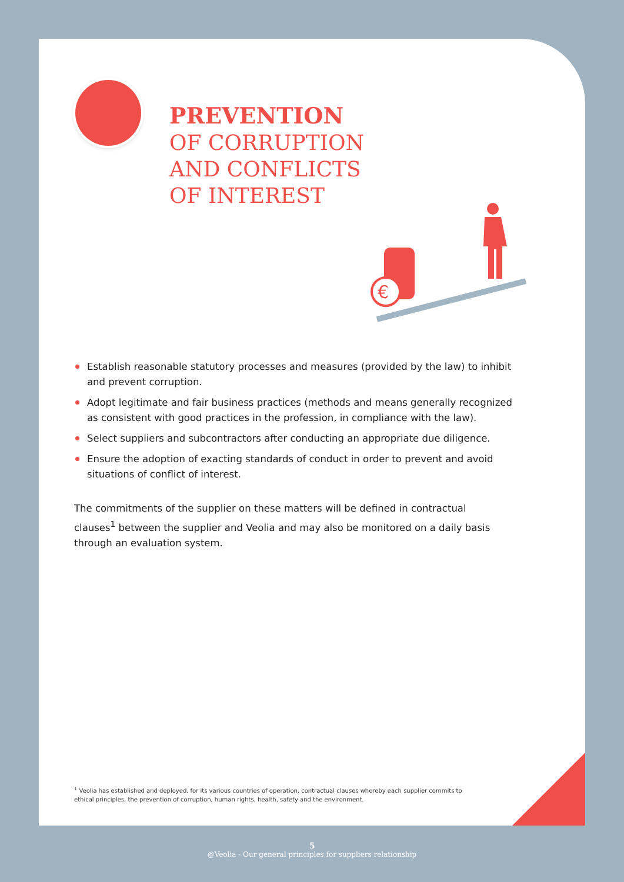PREVENTION
OF CORRUPTION
AND CONFLICTS
OF INTEREST
€
Establish reasonable statutory processes and measures (provided by the law) to inhibit and prevent corruption.
Adopt legitimate and fair business practices (methods and means generally recognized as consistent with good practices in the profession, in compliance with the law).
Select suppliers and subcontractors after conducting an appropriate due diligence.
Ensure the adoption of exacting standards of conduct in order to prevent and avoid situations of conflict of interest.
The commitments of the supplier on these matters will be defined in contractual clauses<sup>1</sup> between the supplier and Veolia and may also be monitored on a daily basis through an evaluation system.
<sup>1</sup> Veolia has established and deployed, for its various countries of operation, contractual clauses whereby each supplier commits to ethical principles, the prevention of corruption, human rights, health, safety and the environment.
5
@Veolia - Our general principles for suppliers relationship